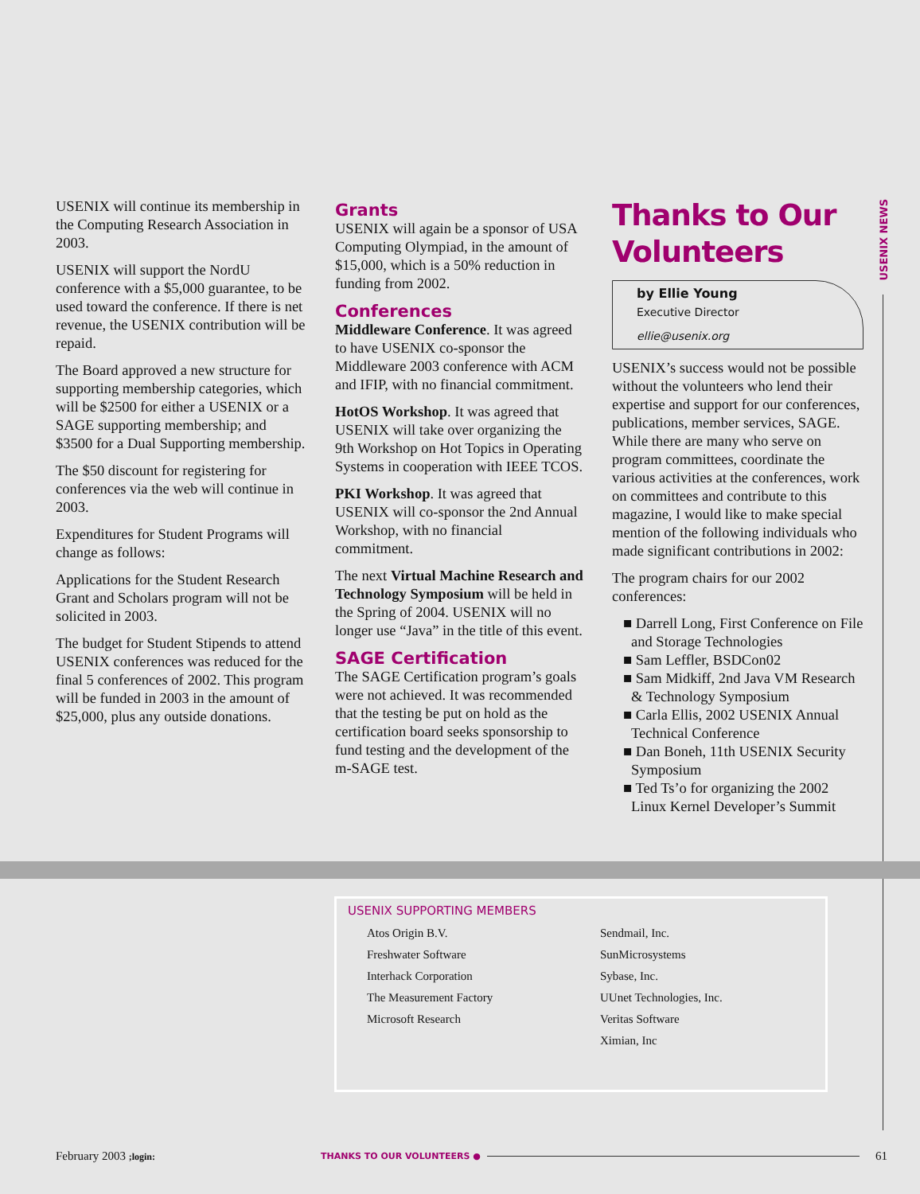USENIX NEWS
USENIX will continue its membership in the Computing Research Association in 2003.
USENIX will support the NordU conference with a $5,000 guarantee, to be used toward the conference. If there is net revenue, the USENIX contribution will be repaid.
The Board approved a new structure for supporting membership categories, which will be $2500 for either a USENIX or a SAGE supporting membership; and $3500 for a Dual Supporting membership.
The $50 discount for registering for conferences via the web will continue in 2003.
Expenditures for Student Programs will change as follows:
Applications for the Student Research Grant and Scholars program will not be solicited in 2003.
The budget for Student Stipends to attend USENIX conferences was reduced for the final 5 conferences of 2002. This program will be funded in 2003 in the amount of $25,000, plus any outside donations.
Grants
USENIX will again be a sponsor of USA Computing Olympiad, in the amount of $15,000, which is a 50% reduction in funding from 2002.
Conferences
Middleware Conference. It was agreed to have USENIX co-sponsor the Middleware 2003 conference with ACM and IFIP, with no financial commitment.
HotOS Workshop. It was agreed that USENIX will take over organizing the 9th Workshop on Hot Topics in Operating Systems in cooperation with IEEE TCOS.
PKI Workshop. It was agreed that USENIX will co-sponsor the 2nd Annual Workshop, with no financial commitment.
The next Virtual Machine Research and Technology Symposium will be held in the Spring of 2004. USENIX will no longer use “Java” in the title of this event.
SAGE Certification
The SAGE Certification program’s goals were not achieved. It was recommended that the testing be put on hold as the certification board seeks sponsorship to fund testing and the development of the m-SAGE test.
Thanks to Our Volunteers
by Ellie Young
Executive Director
ellie@usenix.org
USENIX’s success would not be possible without the volunteers who lend their expertise and support for our conferences, publications, member services, SAGE. While there are many who serve on program committees, coordinate the various activities at the conferences, work on committees and contribute to this magazine, I would like to make special mention of the following individuals who made significant contributions in 2002:
The program chairs for our 2002 conferences:
■ Darrell Long, First Conference on File and Storage Technologies
■ Sam Leffler, BSDCon02
■ Sam Midkiff, 2nd Java VM Research & Technology Symposium
■ Carla Ellis, 2002 USENIX Annual Technical Conference
■ Dan Boneh, 11th USENIX Security Symposium
■ Ted Ts’o for organizing the 2002 Linux Kernel Developer’s Summit
USENIX SUPPORTING MEMBERS
Atos Origin B.V.
Freshwater Software
Interhack Corporation
The Measurement Factory
Microsoft Research
Sendmail, Inc.
SunMicrosystems
Sybase, Inc.
UUnet Technologies, Inc.
Veritas Software
Ximian, Inc
February 2003 ;login: THANKS TO OUR VOLUNTEERS ● 61